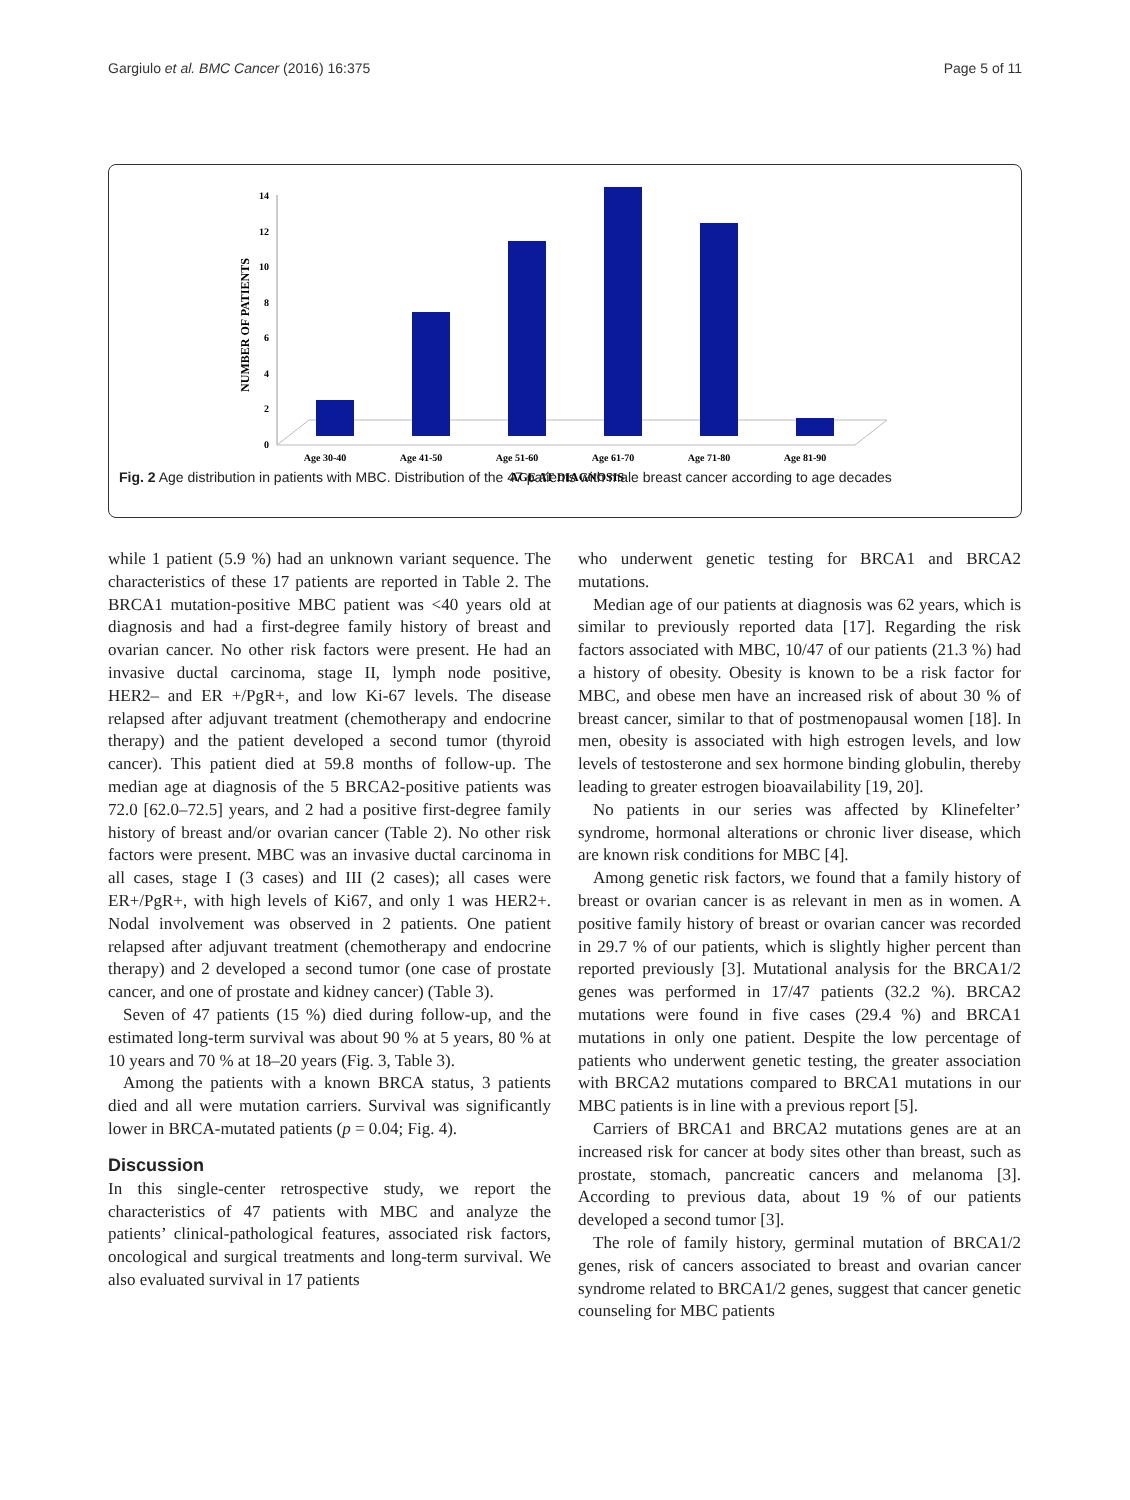Gargiulo et al. BMC Cancer (2016) 16:375 Page 5 of 11
NUMBER OF PATIENTS
0
2
4
6
8
10
12
14
Age 30-40
Age 41-50
Age 51-60
Age 61-70
Age 71-80
Age 81-90
AGE AT DIAGNOSIS
Fig. 2 Age distribution in patients with MBC. Distribution of the 47 patients with male breast cancer according to age decades
while 1 patient (5.9 %) had an unknown variant sequence. The characteristics of these 17 patients are reported in Table 2. The BRCA1 mutation-positive MBC patient was <40 years old at diagnosis and had a first-degree family history of breast and ovarian cancer. No other risk factors were present. He had an invasive ductal carcinoma, stage II, lymph node positive, HER2– and ER +/PgR+, and low Ki-67 levels. The disease relapsed after adjuvant treatment (chemotherapy and endocrine therapy) and the patient developed a second tumor (thyroid cancer). This patient died at 59.8 months of follow-up. The median age at diagnosis of the 5 BRCA2-positive patients was 72.0 [62.0–72.5] years, and 2 had a positive first-degree family history of breast and/or ovarian cancer (Table 2). No other risk factors were present. MBC was an invasive ductal carcinoma in all cases, stage I (3 cases) and III (2 cases); all cases were ER+/PgR+, with high levels of Ki67, and only 1 was HER2+. Nodal involvement was observed in 2 patients. One patient relapsed after adjuvant treatment (chemotherapy and endocrine therapy) and 2 developed a second tumor (one case of prostate cancer, and one of prostate and kidney cancer) (Table 3).
Seven of 47 patients (15 %) died during follow-up, and the estimated long-term survival was about 90 % at 5 years, 80 % at 10 years and 70 % at 18–20 years (Fig. 3, Table 3).
Among the patients with a known BRCA status, 3 patients died and all were mutation carriers. Survival was significantly lower in BRCA-mutated patients (p = 0.04; Fig. 4).
Discussion
In this single-center retrospective study, we report the characteristics of 47 patients with MBC and analyze the patients’ clinical-pathological features, associated risk factors, oncological and surgical treatments and long-term survival. We also evaluated survival in 17 patients
who underwent genetic testing for BRCA1 and BRCA2 mutations.
Median age of our patients at diagnosis was 62 years, which is similar to previously reported data [17]. Regarding the risk factors associated with MBC, 10/47 of our patients (21.3 %) had a history of obesity. Obesity is known to be a risk factor for MBC, and obese men have an increased risk of about 30 % of breast cancer, similar to that of postmenopausal women [18]. In men, obesity is associated with high estrogen levels, and low levels of testosterone and sex hormone binding globulin, thereby leading to greater estrogen bioavailability [19, 20].
No patients in our series was affected by Klinefelter’ syndrome, hormonal alterations or chronic liver disease, which are known risk conditions for MBC [4].
Among genetic risk factors, we found that a family history of breast or ovarian cancer is as relevant in men as in women. A positive family history of breast or ovarian cancer was recorded in 29.7 % of our patients, which is slightly higher percent than reported previously [3]. Mutational analysis for the BRCA1/2 genes was performed in 17/47 patients (32.2 %). BRCA2 mutations were found in five cases (29.4 %) and BRCA1 mutations in only one patient. Despite the low percentage of patients who underwent genetic testing, the greater association with BRCA2 mutations compared to BRCA1 mutations in our MBC patients is in line with a previous report [5].
Carriers of BRCA1 and BRCA2 mutations genes are at an increased risk for cancer at body sites other than breast, such as prostate, stomach, pancreatic cancers and melanoma [3]. According to previous data, about 19 % of our patients developed a second tumor [3].
The role of family history, germinal mutation of BRCA1/2 genes, risk of cancers associated to breast and ovarian cancer syndrome related to BRCA1/2 genes, suggest that cancer genetic counseling for MBC patients